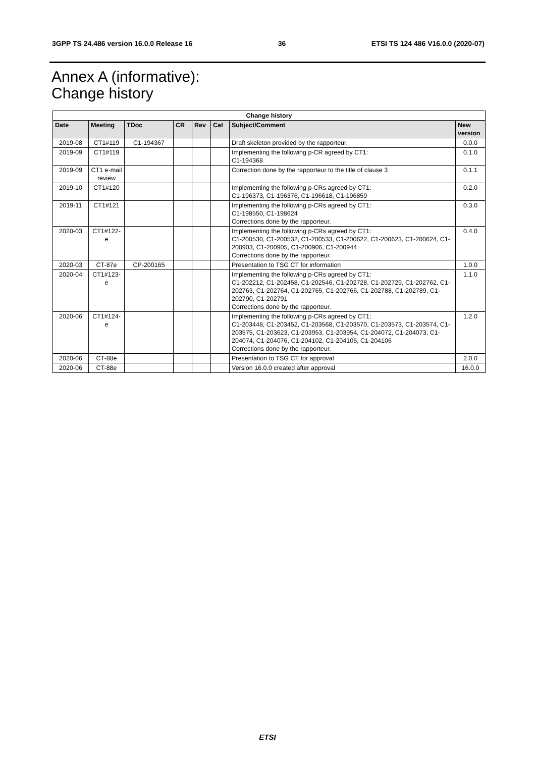3GPP TS 24.486 version 16.0.0 Release 16 36 ETSI TS 124 486 V16.0.0 (2020-07)
Annex A (informative):
Change history
| Change history | | | | | | | |
| --- | --- | --- | --- | --- | --- | --- | --- |
| Date | Meeting | TDoc | CR | Rev | Cat | Subject/Comment | New version |
| 2019-08 | CT1#119 | C1-194367 | | | | Draft skeleton provided by the rapporteur. | 0.0.0 |
| 2019-09 | CT1#119 | | | | | Implementing the following p-CR agreed by CT1: C1-194368 | 0.1.0 |
| 2019-09 | CT1 e-mail review | | | | | Correction done by the rapporteur to the title of clause 3 | 0.1.1 |
| 2019-10 | CT1#120 | | | | | Implementing the following p-CRs agreed by CT1: C1-196373, C1-196376, C1-196618, C1-196859 | 0.2.0 |
| 2019-11 | CT1#121 | | | | | Implementing the following p-CRs agreed by CT1: C1-198550, C1-198624 Corrections done by the rapporteur. | 0.3.0 |
| 2020-03 | CT1#122-e | | | | | Implementing the following p-CRs agreed by CT1: C1-200530, C1-200532, C1-200533, C1-200622, C1-200623, C1-200624, C1-200903, C1-200905, C1-200906, C1-200944 Corrections done by the rapporteur. | 0.4.0 |
| 2020-03 | CT-87e | CP-200165 | | | | Presentation to TSG CT for information | 1.0.0 |
| 2020-04 | CT1#123-e | | | | | Implementing the following p-CRs agreed by CT1: C1-202212, C1-202458, C1-202546, C1-202728, C1-202729, C1-202762, C1-202763, C1-202764, C1-202765, C1-202766, C1-202788, C1-202789, C1-202790, C1-202791 Corrections done by the rapporteur. | 1.1.0 |
| 2020-06 | CT1#124-e | | | | | Implementing the following p-CRs agreed by CT1: C1-203448, C1-203452, C1-203568, C1-203570, C1-203573, C1-203574, C1-203575, C1-203623, C1-203953, C1-203954, C1-204072, C1-204073, C1-204074, C1-204076, C1-204102, C1-204105, C1-204106 Corrections done by the rapporteur. | 1.2.0 |
| 2020-06 | CT-88e | | | | | Presentation to TSG CT for approval | 2.0.0 |
| 2020-06 | CT-88e | | | | | Version 16.0.0 created after approval | 16.0.0 |
ETSI